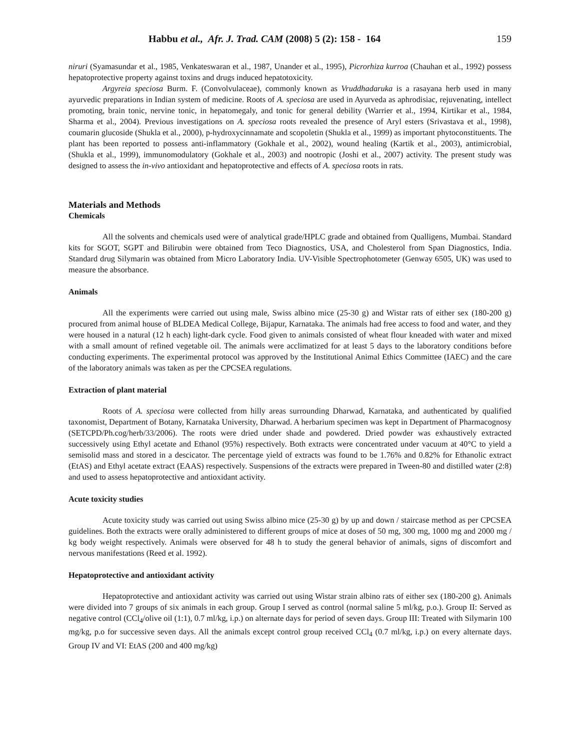Habbu et al., Afr. J. Trad. CAM (2008) 5 (2): 158 - 164 159
niruri (Syamasundar et al., 1985, Venkateswaran et al., 1987, Unander et al., 1995), Picrorhiza kurroa (Chauhan et al., 1992) possess hepatoprotective property against toxins and drugs induced hepatotoxicity.
Argyreia speciosa Burm. F. (Convolvulaceae), commonly known as Vruddhadaruka is a rasayana herb used in many ayurvedic preparations in Indian system of medicine. Roots of A. speciosa are used in Ayurveda as aphrodisiac, rejuvenating, intellect promoting, brain tonic, nervine tonic, in hepatomegaly, and tonic for general debility (Warrier et al., 1994, Kirtikar et al., 1984, Sharma et al., 2004). Previous investigations on A. speciosa roots revealed the presence of Aryl esters (Srivastava et al., 1998), coumarin glucoside (Shukla et al., 2000), p-hydroxycinnamate and scopoletin (Shukla et al., 1999) as important phytoconstituents. The plant has been reported to possess anti-inflammatory (Gokhale et al., 2002), wound healing (Kartik et al., 2003), antimicrobial, (Shukla et al., 1999), immunomodulatory (Gokhale et al., 2003) and nootropic (Joshi et al., 2007) activity. The present study was designed to assess the in-vivo antioxidant and hepatoprotective and effects of A. speciosa roots in rats.
Materials and Methods
Chemicals
All the solvents and chemicals used were of analytical grade/HPLC grade and obtained from Qualligens, Mumbai. Standard kits for SGOT, SGPT and Bilirubin were obtained from Teco Diagnostics, USA, and Cholesterol from Span Diagnostics, India. Standard drug Silymarin was obtained from Micro Laboratory India. UV-Visible Spectrophotometer (Genway 6505, UK) was used to measure the absorbance.
Animals
All the experiments were carried out using male, Swiss albino mice (25-30 g) and Wistar rats of either sex (180-200 g) procured from animal house of BLDEA Medical College, Bijapur, Karnataka. The animals had free access to food and water, and they were housed in a natural (12 h each) light-dark cycle. Food given to animals consisted of wheat flour kneaded with water and mixed with a small amount of refined vegetable oil. The animals were acclimatized for at least 5 days to the laboratory conditions before conducting experiments. The experimental protocol was approved by the Institutional Animal Ethics Committee (IAEC) and the care of the laboratory animals was taken as per the CPCSEA regulations.
Extraction of plant material
Roots of A. speciosa were collected from hilly areas surrounding Dharwad, Karnataka, and authenticated by qualified taxonomist, Department of Botany, Karnataka University, Dharwad. A herbarium specimen was kept in Department of Pharmacognosy (SETCPD/Ph.cog/herb/33/2006). The roots were dried under shade and powdered. Dried powder was exhaustively extracted successively using Ethyl acetate and Ethanol (95%) respectively. Both extracts were concentrated under vacuum at 40°C to yield a semisolid mass and stored in a descicator. The percentage yield of extracts was found to be 1.76% and 0.82% for Ethanolic extract (EtAS) and Ethyl acetate extract (EAAS) respectively. Suspensions of the extracts were prepared in Tween-80 and distilled water (2:8) and used to assess hepatoprotective and antioxidant activity.
Acute toxicity studies
Acute toxicity study was carried out using Swiss albino mice (25-30 g) by up and down / staircase method as per CPCSEA guidelines. Both the extracts were orally administered to different groups of mice at doses of 50 mg, 300 mg, 1000 mg and 2000 mg / kg body weight respectively. Animals were observed for 48 h to study the general behavior of animals, signs of discomfort and nervous manifestations (Reed et al. 1992).
Hepatoprotective and antioxidant activity
Hepatoprotective and antioxidant activity was carried out using Wistar strain albino rats of either sex (180-200 g). Animals were divided into 7 groups of six animals in each group. Group I served as control (normal saline 5 ml/kg, p.o.). Group II: Served as negative control (CCl<sub>4</sub>/olive oil (1:1), 0.7 ml/kg, i.p.) on alternate days for period of seven days. Group III: Treated with Silymarin 100 mg/kg, p.o for successive seven days. All the animals except control group received CCl<sub>4</sub> (0.7 ml/kg, i.p.) on every alternate days. Group IV and VI: EtAS (200 and 400 mg/kg)